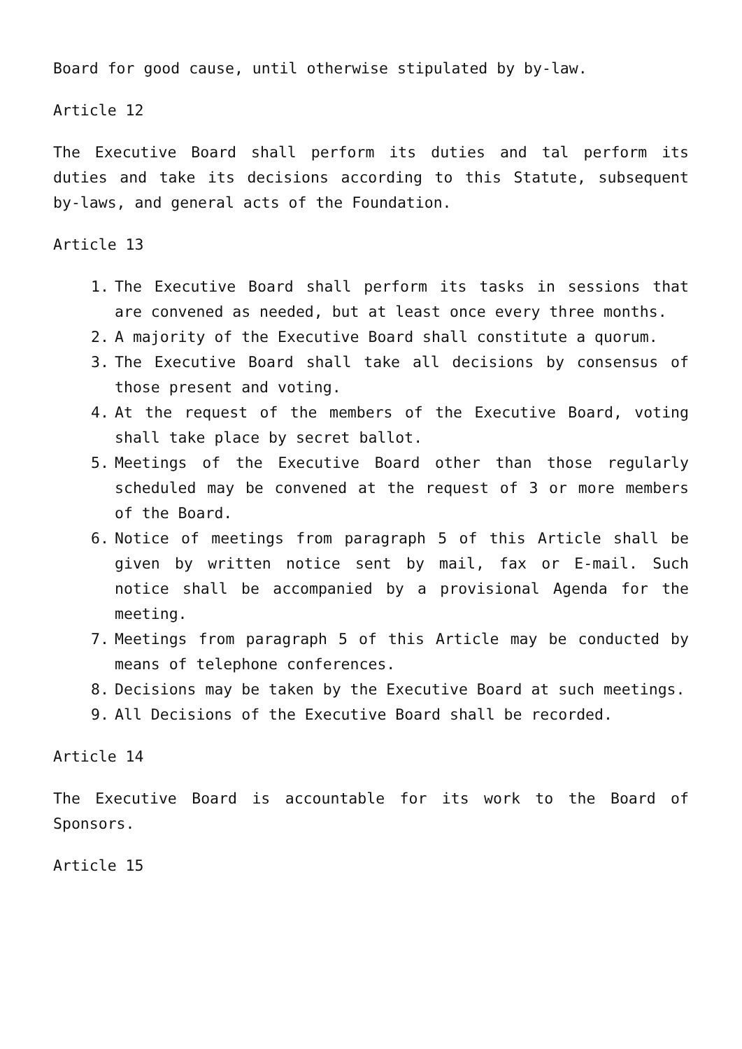Board for good cause, until otherwise stipulated by by-law.
Article 12
The Executive Board shall perform its duties and tal perform its duties and take its decisions according to this Statute, subsequent by-laws, and general acts of the Foundation.
Article 13
1. The Executive Board shall perform its tasks in sessions that are convened as needed, but at least once every three months.
2. A majority of the Executive Board shall constitute a quorum.
3. The Executive Board shall take all decisions by consensus of those present and voting.
4. At the request of the members of the Executive Board, voting shall take place by secret ballot.
5. Meetings of the Executive Board other than those regularly scheduled may be convened at the request of 3 or more members of the Board.
6. Notice of meetings from paragraph 5 of this Article shall be given by written notice sent by mail, fax or E-mail. Such notice shall be accompanied by a provisional Agenda for the meeting.
7. Meetings from paragraph 5 of this Article may be conducted by means of telephone conferences.
8. Decisions may be taken by the Executive Board at such meetings.
9. All Decisions of the Executive Board shall be recorded.
Article 14
The Executive Board is accountable for its work to the Board of Sponsors.
Article 15